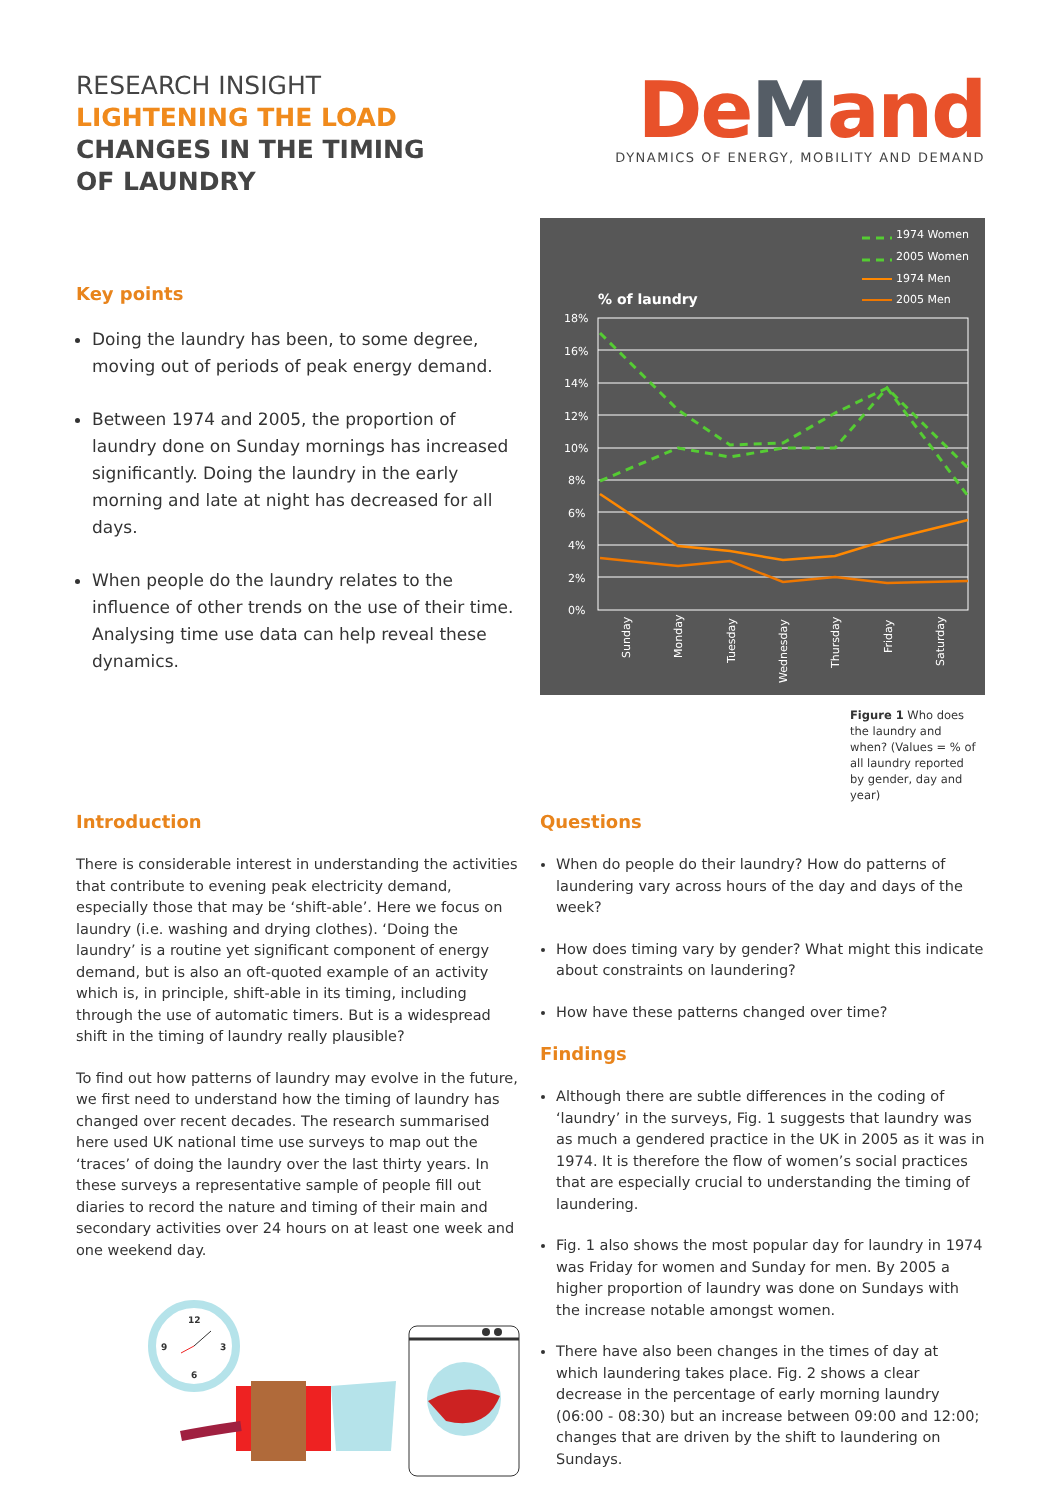RESEARCH INSIGHT
LIGHTENING THE LOAD
CHANGES IN THE TIMING
OF LAUNDRY
DeMan d
DYNAMICS OF ENERGY, MOBILITY AND DEMAND
Key points
Doing the laundry has been, to some degree, moving out of periods of peak energy demand.
Between 1974 and 2005, the proportion of laundry done on Sunday mornings has increased significantly. Doing the laundry in the early morning and late at night has decreased for all days.
When people do the laundry relates to the influence of other trends on the use of their time. Analysing time use data can help reveal these dynamics.
1974 Women
2005 Women
1974 Men
2005 Men
% of laundry
18%
16%
14%
12%
10%
8%
6%
4%
2%
0%
Sunday
Monday
Tuesday
Wednesday
Thursday
Friday
Saturday
Figure 1 Who does the laundry and when? (Values = % of all laundry reported by gender, day and year)
Introduction
There is considerable interest in understanding the activities that contribute to evening peak electricity demand, especially those that may be ‘shift-able’. Here we focus on laundry (i.e. washing and drying clothes). ‘Doing the laundry’ is a routine yet significant component of energy demand, but is also an oft-quoted example of an activity which is, in principle, shift-able in its timing, including through the use of automatic timers. But is a widespread shift in the timing of laundry really plausible?
To find out how patterns of laundry may evolve in the future, we first need to understand how the timing of laundry has changed over recent decades. The research summarised here used UK national time use surveys to map out the ‘traces’ of doing the laundry over the last thirty years. In these surveys a representative sample of people fill out diaries to record the nature and timing of their main and secondary activities over 24 hours on at least one week and one weekend day.
12
3
9
6
Questions
When do people do their laundry? How do patterns of laundering vary across hours of the day and days of the week?
How does timing vary by gender? What might this indicate about constraints on laundering?
How have these patterns changed over time?
Findings
Although there are subtle differences in the coding of ‘laundry’ in the surveys, Fig. 1 suggests that laundry was as much a gendered practice in the UK in 2005 as it was in 1974. It is therefore the flow of women’s social practices that are especially crucial to understanding the timing of laundering.
Fig. 1 also shows the most popular day for laundry in 1974 was Friday for women and Sunday for men. By 2005 a higher proportion of laundry was done on Sundays with the increase notable amongst women.
There have also been changes in the times of day at which laundering takes place. Fig. 2 shows a clear decrease in the percentage of early morning laundry (06:00 - 08:30) but an increase between 09:00 and 12:00; changes that are driven by the shift to laundering on Sundays.